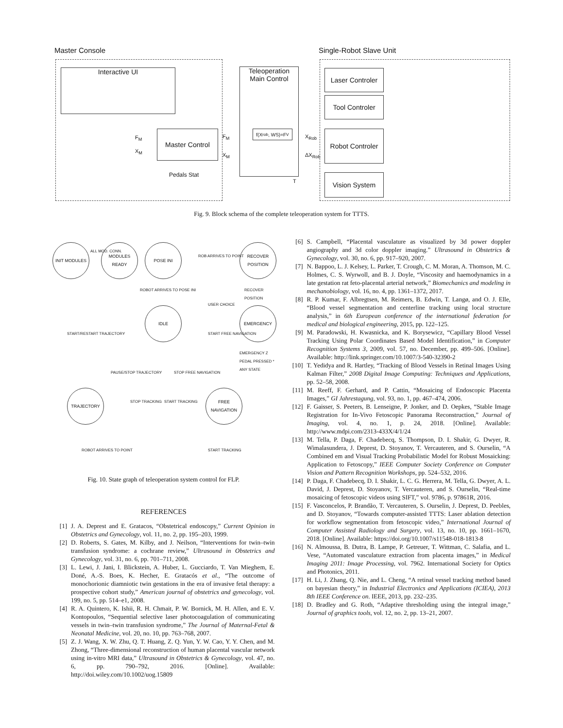Master Console Single-Robot Slave Unit
Interactive UI
Master Control
Pedals Stat
F<sub>M</sub>
X<sub>M</sub>
Teleoperation
Main Control
f(X<sub>rob</sub>, WS)=F<sub>V</sub>
F<sub>M</sub>
X<sub>M</sub>
X<sub>Rob</sub>
ΔX<sub>Rob</sub>
T
Laser Controler
Tool Controler
Robot Controler
Vision System
Fig. 9. Block schema of the complete teleoperation system for TTTS.
INIT MODULES
ALL MOD. CONN.
MODULES READY POSE INI
RECOVER POSITION
ROBOT ARRIVES TO POSE INI
ROB ARRIVES TO POINT
RECOVER POSITION
USER CHOICE
IDLE EMERGENCY
EMERGENCY Z PEDAL PRESSED * ANY STATE
START/RESTART TRAJECTORY START FREE NAVIGATION
PAUSE/STOP TRAJECTORY STOP FREE NAVIGATION
TRAJECTORY
STOP TRACKING START TRACKING
FREE NAVIGATION
ROBOT ARRIVES TO POINT START TRACKING
Fig. 10. State graph of teleoperation system control for FLP.
REFERENCES
[1] J. A. Deprest and E. Gratacos, “Obstetrical endoscopy,” Current Opinion in Obstetrics and Gynecology, vol. 11, no. 2, pp. 195–203, 1999.
[2] D. Roberts, S. Gates, M. Kilby, and J. Neilson, “Interventions for twin–twin transfusion syndrome: a cochrane review,” Ultrasound in Obstetrics and Gynecology, vol. 31, no. 6, pp. 701–711, 2008.
[3] L. Lewi, J. Jani, I. Blickstein, A. Huber, L. Gucciardo, T. Van Mieghem, E. Doné, A.-S. Boes, K. Hecher, E. Gratacós et al., “The outcome of monochorionic diamniotic twin gestations in the era of invasive fetal therapy: a prospective cohort study,” American journal of obstetrics and gynecology, vol. 199, no. 5, pp. 514–e1, 2008.
[4] R. A. Quintero, K. Ishii, R. H. Chmait, P. W. Bornick, M. H. Allen, and E. V. Kontopoulos, “Sequential selective laser photocoagulation of communicating vessels in twin–twin transfusion syndrome,” The Journal of Maternal-Fetal & Neonatal Medicine, vol. 20, no. 10, pp. 763–768, 2007.
[5] Z. J. Wang, X. W. Zhu, Q. T. Huang, Z. Q. Yun, Y. W. Cao, Y. Y. Chen, and M. Zhong, “Three-dimensional reconstruction of human placental vascular network using in-vitro MRI data,” Ultrasound in Obstetrics & Gynecology, vol. 47, no. 6, pp. 790–792, 2016. [Online]. Available: http://doi.wiley.com/10.1002/uog.15809
[6] S. Campbell, “Placental vasculature as visualized by 3d power doppler angiography and 3d color doppler imaging.” Ultrasound in Obstetrics & Gynecology, vol. 30, no. 6, pp. 917–920, 2007.
[7] N. Bappoo, L. J. Kelsey, L. Parker, T. Crough, C. M. Moran, A. Thomson, M. C. Holmes, C. S. Wyrwoll, and B. J. Doyle, “Viscosity and haemodynamics in a late gestation rat feto-placental arterial network,” Biomechanics and modeling in mechanobiology, vol. 16, no. 4, pp. 1361–1372, 2017.
[8] R. P. Kumar, F. Albregtsen, M. Reimers, B. Edwin, T. Langø, and O. J. Elle, “Blood vessel segmentation and centerline tracking using local structure analysis,” in 6th European conference of the international federation for medical and biological engineering, 2015, pp. 122–125.
[9] M. Paradowski, H. Kwasnicka, and K. Borysewicz, “Capillary Blood Vessel Tracking Using Polar Coordinates Based Model Identification,” in Computer Recognition Systems 3, 2009, vol. 57, no. December, pp. 499–506. [Online]. Available: http://link.springer.com/10.1007/3-540-32390-2
[10] T. Yedidya and R. Hartley, “Tracking of Blood Vessels in Retinal Images Using Kalman Filter,” 2008 Digital Image Computing: Techniques and Applications, pp. 52–58, 2008.
[11] M. Reeff, F. Gerhard, and P. Cattin, “Mosaicing of Endoscopic Placenta Images,” GI Jahrestagung, vol. 93, no. 1, pp. 467–474, 2006.
[12] F. Gaisser, S. Peeters, B. Lenseigne, P. Jonker, and D. Oepkes, “Stable Image Registration for In-Vivo Fetoscopic Panorama Reconstruction,” Journal of Imaging, vol. 4, no. 1, p. 24, 2018. [Online]. Available: http://www.mdpi.com/2313-433X/4/1/24
[13] M. Tella, P. Daga, F. Chadebecq, S. Thompson, D. I. Shakir, G. Dwyer, R. Wimalasundera, J. Deprest, D. Stoyanov, T. Vercauteren, and S. Ourselin, “A Combined em and Visual Tracking Probabilistic Model for Robust Mosaicking: Application to Fetoscopy,” IEEE Computer Society Conference on Computer Vision and Pattern Recognition Workshops, pp. 524–532, 2016.
[14] P. Daga, F. Chadebecq, D. I. Shakir, L. C. G. Herrera, M. Tella, G. Dwyer, A. L. David, J. Deprest, D. Stoyanov, T. Vercauteren, and S. Ourselin, “Real-time mosaicing of fetoscopic videos using SIFT,” vol. 9786, p. 97861R, 2016.
[15] F. Vasconcelos, P. Brandão, T. Vercauteren, S. Ourselin, J. Deprest, D. Peebles, and D. Stoyanov, “Towards computer-assisted TTTS: Laser ablation detection for workflow segmentation from fetoscopic video,” International Journal of Computer Assisted Radiology and Surgery, vol. 13, no. 10, pp. 1661–1670, 2018. [Online]. Available: https://doi.org/10.1007/s11548-018-1813-8
[16] N. Almoussa, B. Dutra, B. Lampe, P. Getreuer, T. Wittman, C. Salafia, and L. Vese, “Automated vasculature extraction from placenta images,” in Medical Imaging 2011: Image Processing, vol. 7962. International Society for Optics and Photonics, 2011.
[17] H. Li, J. Zhang, Q. Nie, and L. Cheng, “A retinal vessel tracking method based on bayesian theory,” in Industrial Electronics and Applications (ICIEA), 2013 8th IEEE Conference on. IEEE, 2013, pp. 232–235.
[18] D. Bradley and G. Roth, “Adaptive thresholding using the integral image,” Journal of graphics tools, vol. 12, no. 2, pp. 13–21, 2007.